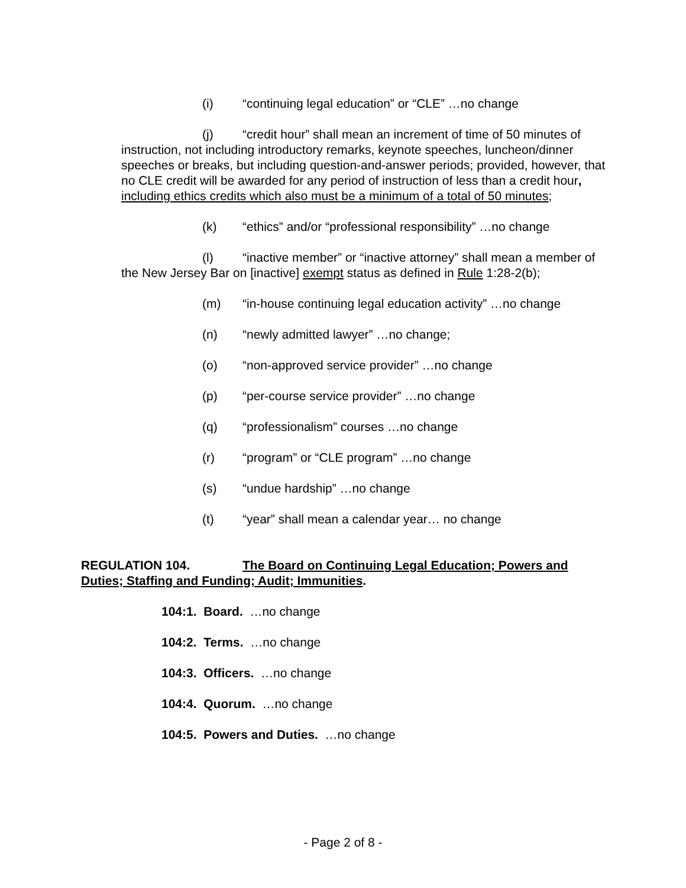(i) “continuing legal education” or “CLE” …no change
(j) “credit hour” shall mean an increment of time of 50 minutes of instruction, not including introductory remarks, keynote speeches, luncheon/dinner speeches or breaks, but including question-and-answer periods; provided, however, that no CLE credit will be awarded for any period of instruction of less than a credit hour, including ethics credits which also must be a minimum of a total of 50 minutes;
(k) “ethics” and/or “professional responsibility” …no change
(l) “inactive member” or “inactive attorney” shall mean a member of the New Jersey Bar on [inactive] exempt status as defined in Rule 1:28-2(b);
(m) “in-house continuing legal education activity” …no change
(n) “newly admitted lawyer” …no change;
(o) “non-approved service provider” …no change
(p) “per-course service provider” …no change
(q) “professionalism” courses …no change
(r) “program” or “CLE program” …no change
(s) “undue hardship” …no change
(t) “year” shall mean a calendar year… no change
REGULATION 104. The Board on Continuing Legal Education; Powers and Duties; Staffing and Funding; Audit; Immunities.
104:1. Board. …no change
104:2. Terms. …no change
104:3. Officers. …no change
104:4. Quorum. …no change
104:5. Powers and Duties. …no change
- Page 2 of 8 -